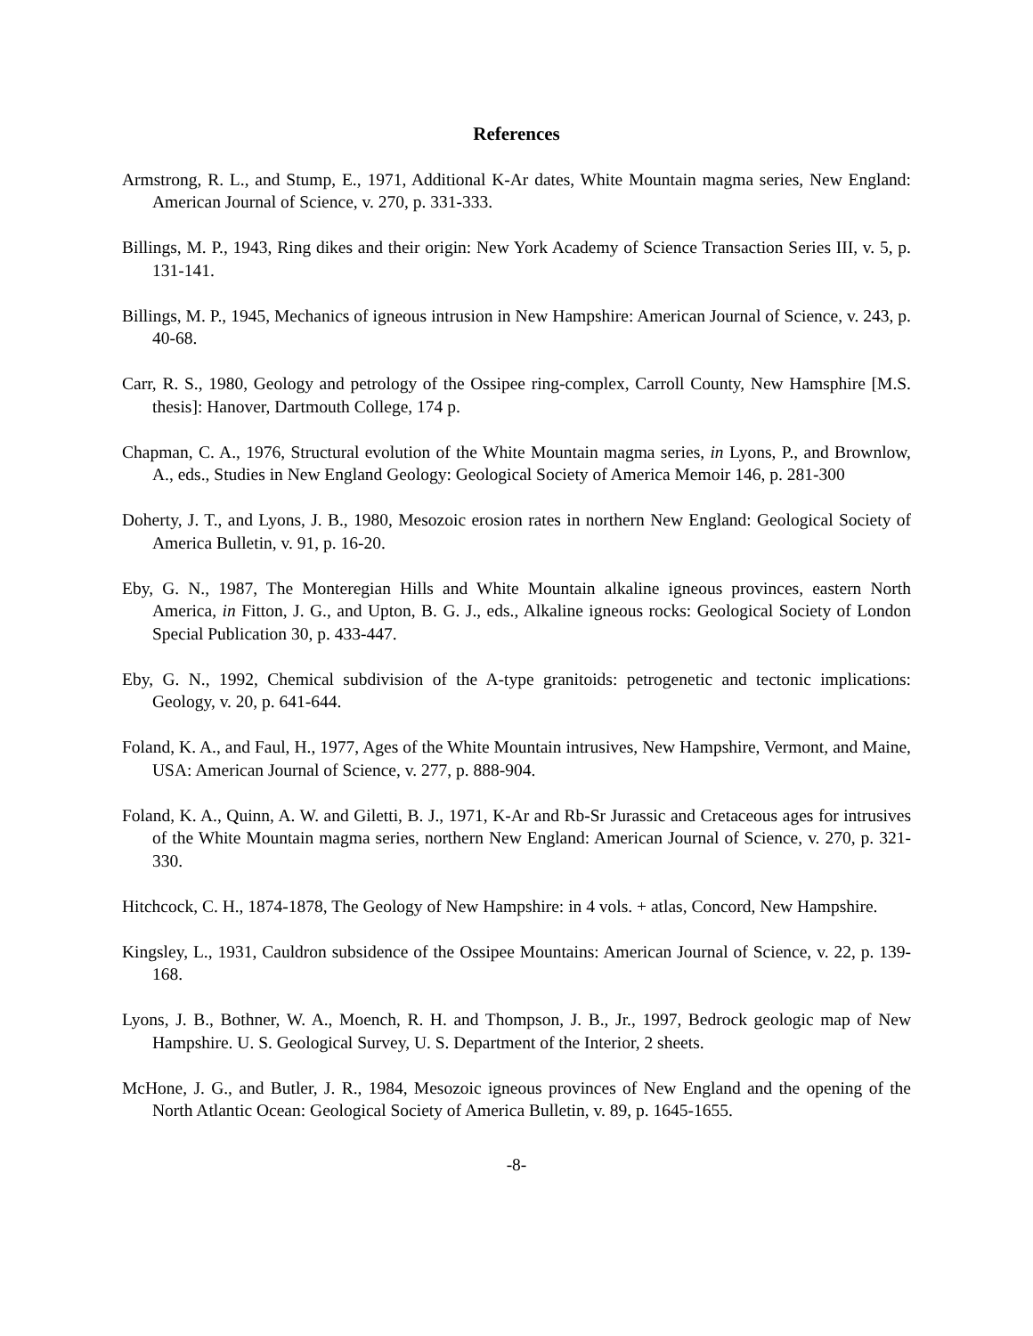References
Armstrong, R. L., and Stump, E., 1971, Additional K-Ar dates, White Mountain magma series, New England: American Journal of Science, v. 270, p. 331-333.
Billings, M. P., 1943, Ring dikes and their origin: New York Academy of Science Transaction Series III, v. 5, p. 131-141.
Billings, M. P., 1945, Mechanics of igneous intrusion in New Hampshire: American Journal of Science, v. 243, p. 40-68.
Carr, R. S., 1980, Geology and petrology of the Ossipee ring-complex, Carroll County, New Hamsphire [M.S. thesis]: Hanover, Dartmouth College, 174 p.
Chapman, C. A., 1976, Structural evolution of the White Mountain magma series, in Lyons, P., and Brownlow, A., eds., Studies in New England Geology: Geological Society of America Memoir 146, p. 281-300
Doherty, J. T., and Lyons, J. B., 1980, Mesozoic erosion rates in northern New England: Geological Society of America Bulletin, v. 91, p. 16-20.
Eby, G. N., 1987, The Monteregian Hills and White Mountain alkaline igneous provinces, eastern North America, in Fitton, J. G., and Upton, B. G. J., eds., Alkaline igneous rocks: Geological Society of London Special Publication 30, p. 433-447.
Eby, G. N., 1992, Chemical subdivision of the A-type granitoids: petrogenetic and tectonic implications: Geology, v. 20, p. 641-644.
Foland, K. A., and Faul, H., 1977, Ages of the White Mountain intrusives, New Hampshire, Vermont, and Maine, USA: American Journal of Science, v. 277, p. 888-904.
Foland, K. A., Quinn, A. W. and Giletti, B. J., 1971, K-Ar and Rb-Sr Jurassic and Cretaceous ages for intrusives of the White Mountain magma series, northern New England: American Journal of Science, v. 270, p. 321-330.
Hitchcock, C. H., 1874-1878, The Geology of New Hampshire: in 4 vols. + atlas, Concord, New Hampshire.
Kingsley, L., 1931, Cauldron subsidence of the Ossipee Mountains: American Journal of Science, v. 22, p. 139-168.
Lyons, J. B., Bothner, W. A., Moench, R. H. and Thompson, J. B., Jr., 1997, Bedrock geologic map of New Hampshire. U. S. Geological Survey, U. S. Department of the Interior, 2 sheets.
McHone, J. G., and Butler, J. R., 1984, Mesozoic igneous provinces of New England and the opening of the North Atlantic Ocean: Geological Society of America Bulletin, v. 89, p. 1645-1655.
-8-